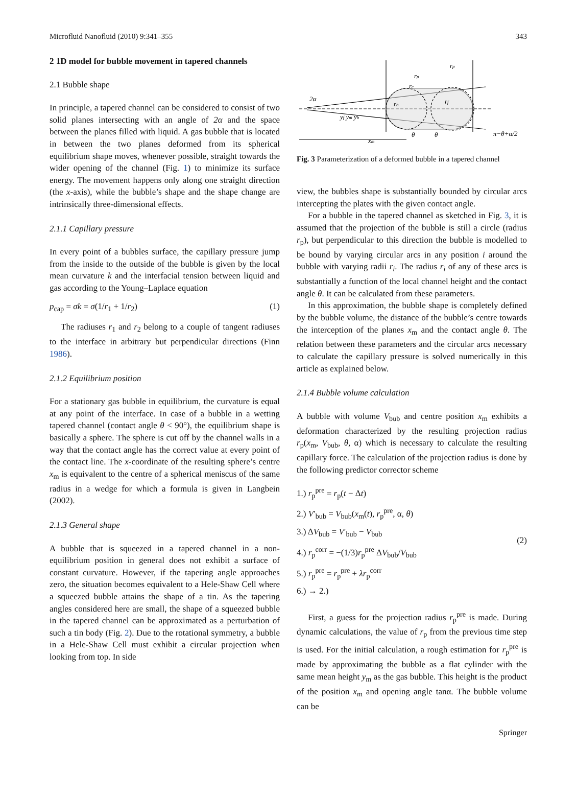Microfluid Nanofluid (2010) 9:341–355 343
2 1D model for bubble movement in tapered channels
2.1 Bubble shape
In principle, a tapered channel can be considered to consist of two solid planes intersecting with an angle of 2α and the space between the planes filled with liquid. A gas bubble that is located in between the two planes deformed from its spherical equilibrium shape moves, whenever possible, straight towards the wider opening of the channel (Fig. 1) to minimize its surface energy. The movement happens only along one straight direction (the x-axis), while the bubble’s shape and the shape change are intrinsically three-dimensional effects.
2.1.1 Capillary pressure
In every point of a bubbles surface, the capillary pressure jump from the inside to the outside of the bubble is given by the local mean curvature k and the interfacial tension between liquid and gas according to the Young–Laplace equation
p<sub>cap</sub> = σk = σ(1/r<sub>1</sub> + 1/r<sub>2</sub>) (1)
The radiuses r<sub>1</sub> and r<sub>2</sub> belong to a couple of tangent radiuses to the interface in arbitrary but perpendicular directions (Finn 1986).
2.1.2 Equilibrium position
For a stationary gas bubble in equilibrium, the curvature is equal at any point of the interface. In case of a bubble in a wetting tapered channel (contact angle θ < 90°), the equilibrium shape is basically a sphere. The sphere is cut off by the channel walls in a way that the contact angle has the correct value at every point of the contact line. The x-coordinate of the resulting sphere’s centre x<sub>m</sub> is equivalent to the centre of a spherical meniscus of the same radius in a wedge for which a formula is given in Langbein (2002).
2.1.3 General shape
A bubble that is squeezed in a tapered channel in a non-equilibrium position in general does not exhibit a surface of constant curvature. However, if the tapering angle approaches zero, the situation becomes equivalent to a Hele-Shaw Cell where a squeezed bubble attains the shape of a tin. As the tapering angles considered here are small, the shape of a squeezed bubble in the tapered channel can be approximated as a perturbation of such a tin body (Fig. 2). Due to the rotational symmetry, a bubble in a Hele-Shaw Cell must exhibit a circular projection when looking from top. In side
2α
rp
rp
rc
rb
rf
yf ym yb
xm
θ
θ
π−θ+α/2
Fig. 3 Parameterization of a deformed bubble in a tapered channel
view, the bubbles shape is substantially bounded by circular arcs intercepting the plates with the given contact angle.
For a bubble in the tapered channel as sketched in Fig. 3, it is assumed that the projection of the bubble is still a circle (radius r<sub>p</sub>), but perpendicular to this direction the bubble is modelled to be bound by varying circular arcs in any position i around the bubble with varying radii r<sub>i</sub>. The radius r<sub>i</sub> of any of these arcs is substantially a function of the local channel height and the contact angle θ. It can be calculated from these parameters.
In this approximation, the bubble shape is completely defined by the bubble volume, the distance of the bubble’s centre towards the interception of the planes x<sub>m</sub> and the contact angle θ. The relation between these parameters and the circular arcs necessary to calculate the capillary pressure is solved numerically in this article as explained below.
2.1.4 Bubble volume calculation
A bubble with volume V<sub>bub</sub> and centre position x<sub>m</sub> exhibits a deformation characterized by the resulting projection radius r<sub>p</sub>(x<sub>m</sub>, V<sub>bub</sub>, θ, α) which is necessary to calculate the resulting capillary force. The calculation of the projection radius is done by the following predictor corrector scheme
1.) r<sub>p</sub><sup>pre</sup> = r<sub>p</sub>(t − Δt)
2.) V′<sub>bub</sub> = V<sub>bub</sub>(x<sub>m</sub>(t), r<sub>p</sub><sup>pre</sup>, α, θ)
3.) ΔV<sub>bub</sub> = V′<sub>bub</sub> − V<sub>bub</sub>
4.) r<sub>p</sub><sup>corr</sup> = −(1/3)r<sub>p</sub><sup>pre</sup> ΔV<sub>bub</sub>/V<sub>bub</sub>
5.) r<sub>p</sub><sup>pre</sup> = r<sub>p</sub><sup>pre</sup> + λr<sub>p</sub><sup>corr</sup>
6.) → 2.)
(2)
First, a guess for the projection radius r<sub>p</sub><sup>pre</sup> is made. During dynamic calculations, the value of r<sub>p</sub> from the previous time step is used. For the initial calculation, a rough estimation for r<sub>p</sub><sup>pre</sup> is made by approximating the bubble as a flat cylinder with the same mean height y<sub>m</sub> as the gas bubble. This height is the product of the position x<sub>m</sub> and opening angle tanα. The bubble volume can be
Springer